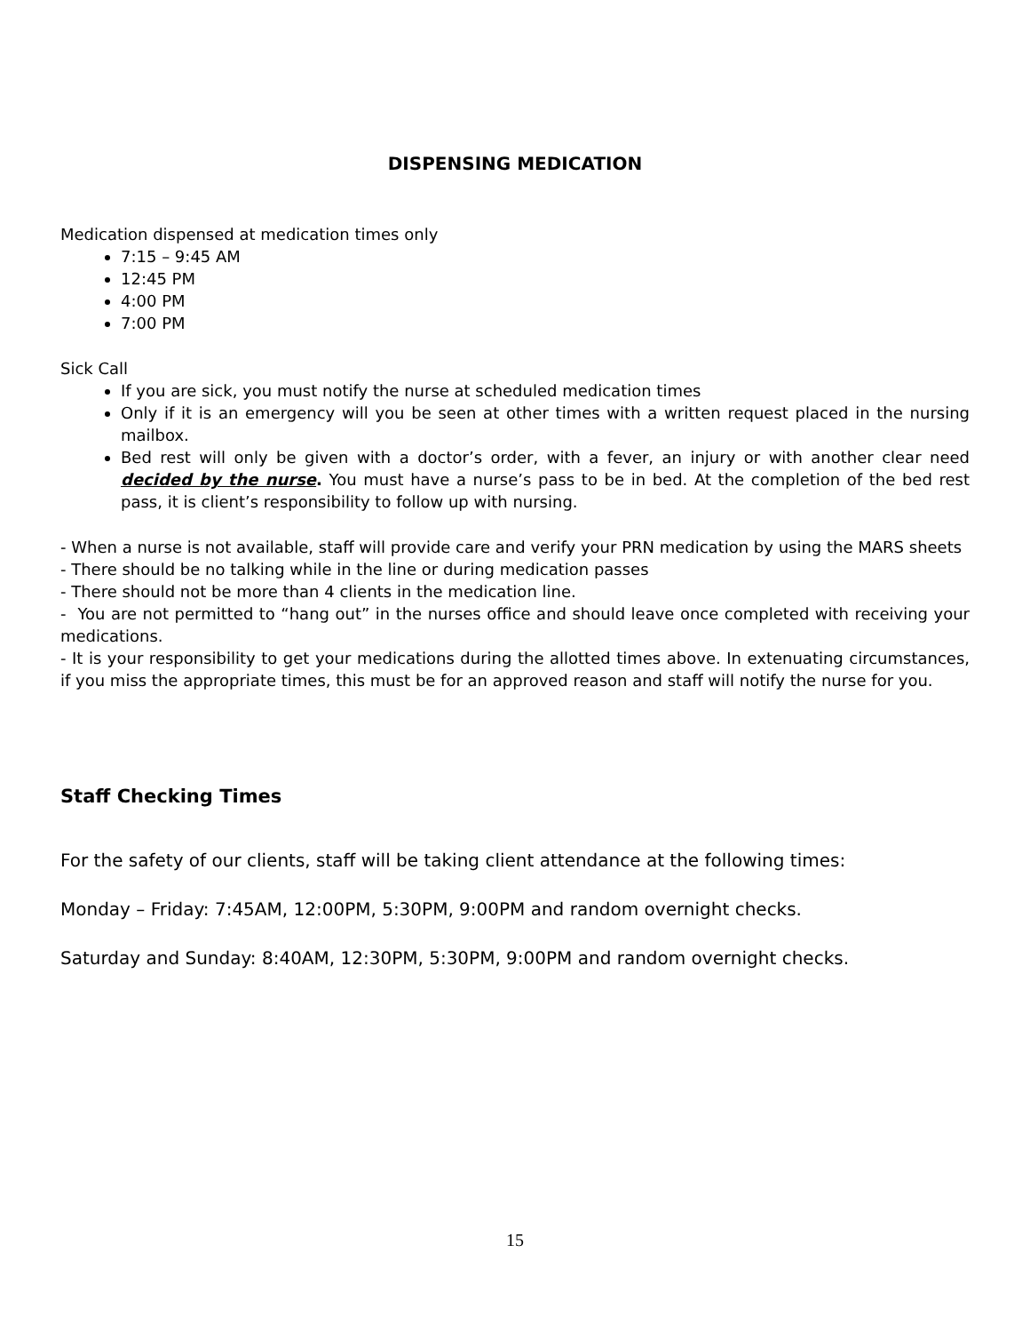DISPENSING MEDICATION
Medication dispensed at medication times only
7:15 – 9:45 AM
12:45 PM
4:00 PM
7:00 PM
Sick Call
If you are sick, you must notify the nurse at scheduled medication times
Only if it is an emergency will you be seen at other times with a written request placed in the nursing mailbox.
Bed rest will only be given with a doctor’s order, with a fever, an injury or with another clear need decided by the nurse. You must have a nurse’s pass to be in bed. At the completion of the bed rest pass, it is client’s responsibility to follow up with nursing.
- When a nurse is not available, staff will provide care and verify your PRN medication by using the MARS sheets
- There should be no talking while in the line or during medication passes
- There should not be more than 4 clients in the medication line.
- You are not permitted to “hang out” in the nurses office and should leave once completed with receiving your medications.
- It is your responsibility to get your medications during the allotted times above. In extenuating circumstances, if you miss the appropriate times, this must be for an approved reason and staff will notify the nurse for you.
Staff Checking Times
For the safety of our clients, staff will be taking client attendance at the following times:
Monday – Friday: 7:45AM, 12:00PM, 5:30PM, 9:00PM and random overnight checks.
Saturday and Sunday: 8:40AM, 12:30PM, 5:30PM, 9:00PM and random overnight checks.
15